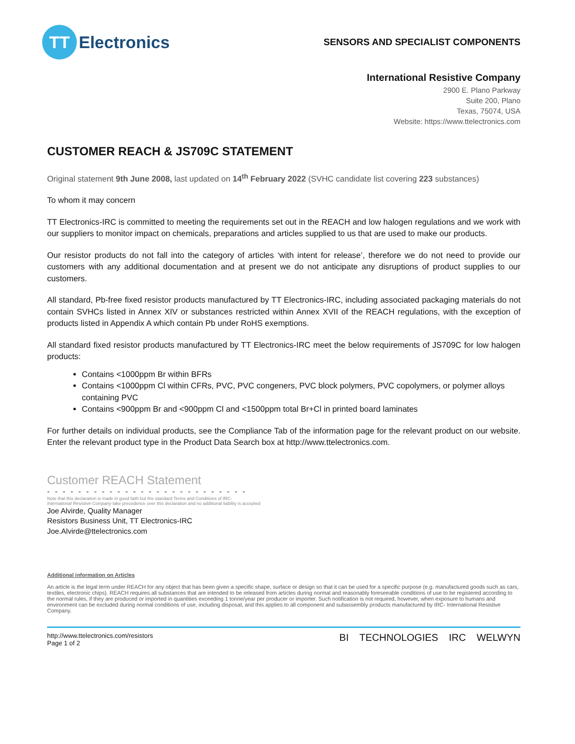TT
Electronics
SENSORS AND SPECIALIST COMPONENTS
International Resistive Company
2900 E. Plano Parkway
Suite 200, Plano
Texas, 75074, USA
Website: https://www.ttelectronics.com
CUSTOMER REACH & JS709C STATEMENT
Original statement 9th June 2008, last updated on 14<sup>th</sup> February 2022 (SVHC candidate list covering 223 substances)
To whom it may concern
TT Electronics-IRC is committed to meeting the requirements set out in the REACH and low halogen regulations and we work with our suppliers to monitor impact on chemicals, preparations and articles supplied to us that are used to make our products.
Our resistor products do not fall into the category of articles ‘with intent for release’, therefore we do not need to provide our customers with any additional documentation and at present we do not anticipate any disruptions of product supplies to our customers.
All standard, Pb-free fixed resistor products manufactured by TT Electronics-IRC, including associated packaging materials do not contain SVHCs listed in Annex XIV or substances restricted within Annex XVII of the REACH regulations, with the exception of products listed in Appendix A which contain Pb under RoHS exemptions.
All standard fixed resistor products manufactured by TT Electronics-IRC meet the below requirements of JS709C for low halogen products:
Contains <1000ppm Br within BFRs
Contains <1000ppm Cl within CFRs, PVC, PVC congeners, PVC block polymers, PVC copolymers, or polymer alloys containing PVC
Contains <900ppm Br and <900ppm Cl and <1500ppm total Br+Cl in printed board laminates
For further details on individual products, see the Compliance Tab of the information page for the relevant product on our website. Enter the relevant product type in the Product Data Search box at http://www.ttelectronics.com.
Customer REACH Statement
- - - - - - - - - - - - - - - - - - - - - - - - - -
Note that this declaration is made in good faith but the standard Terms and Conditions of IRC-
International Resistive Company take precedence over this declaration and no additional liability is accepted
Joe Alvirde, Quality Manager
Resistors Business Unit, TT Electronics-IRC
Joe.Alvirde@ttelectronics.com
Additional information on Articles
An article is the legal term under REACH for any object that has been given a specific shape, surface or design so that it can be used for a specific purpose (e.g. manufactured goods such as cars, textiles, electronic chips). REACH requires all substances that are intended to be released from articles during normal and reasonably foreseeable conditions of use to be registered according to the normal rules, if they are produced or imported in quantities exceeding 1 tonne/year per producer or importer. Such notification is not required, however, when exposure to humans and environment can be excluded during normal conditions of use, including disposal, and this applies to all component and subassembly products manufactured by IRC- International Resistive Company.
http://www.ttelectronics.com/resistors
Page 1 of 2
BI TECHNOLOGIES IRC WELWYN